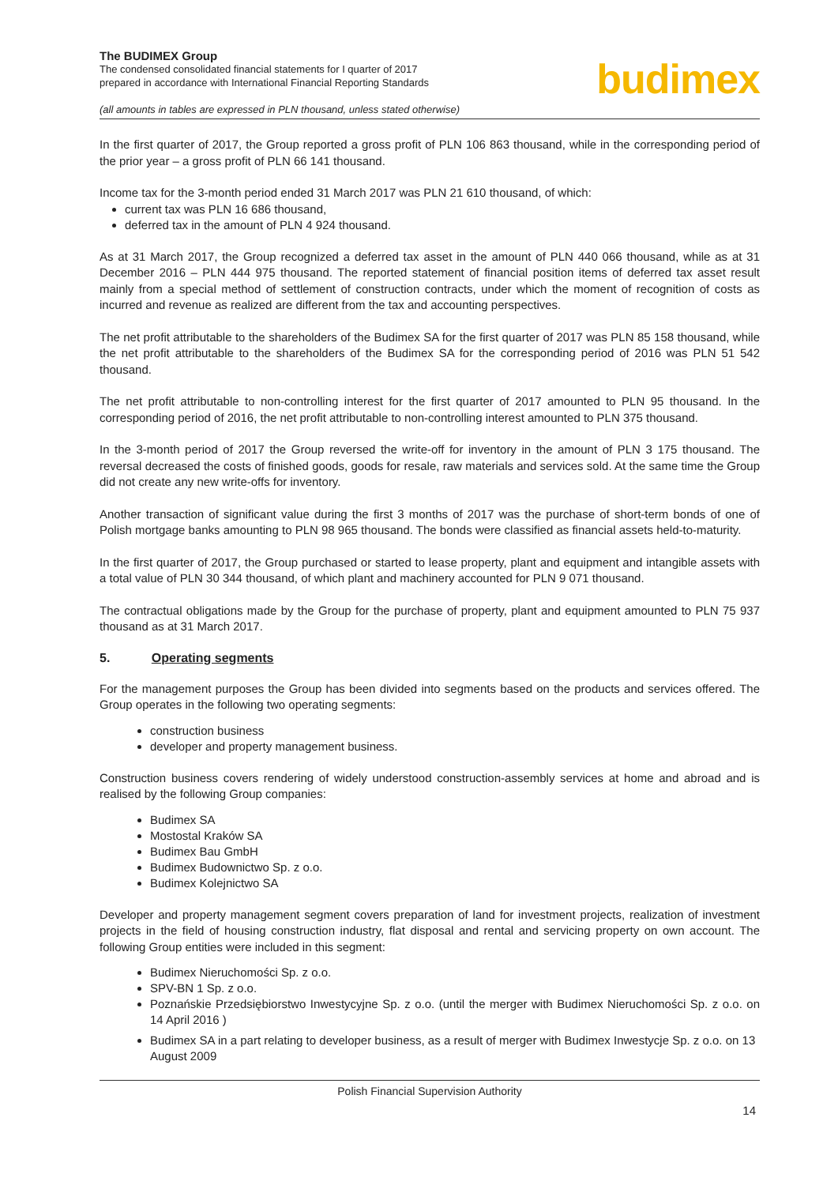The BUDIMEX Group
The condensed consolidated financial statements for I quarter of 2017
prepared in accordance with International Financial Reporting Standards
(all amounts in tables are expressed in PLN thousand, unless stated otherwise)
budimex
In the first quarter of 2017, the Group reported a gross profit of PLN 106 863 thousand, while in the corresponding period of the prior year – a gross profit of PLN 66 141 thousand.
Income tax for the 3-month period ended 31 March 2017 was PLN 21 610 thousand, of which:
current tax was PLN 16 686 thousand,
deferred tax in the amount of PLN 4 924 thousand.
As at 31 March 2017, the Group recognized a deferred tax asset in the amount of PLN 440 066 thousand, while as at 31 December 2016 – PLN 444 975 thousand. The reported statement of financial position items of deferred tax asset result mainly from a special method of settlement of construction contracts, under which the moment of recognition of costs as incurred and revenue as realized are different from the tax and accounting perspectives.
The net profit attributable to the shareholders of the Budimex SA for the first quarter of 2017 was PLN 85 158 thousand, while the net profit attributable to the shareholders of the Budimex SA for the corresponding period of 2016 was PLN 51 542 thousand.
The net profit attributable to non-controlling interest for the first quarter of 2017 amounted to PLN 95 thousand. In the corresponding period of 2016, the net profit attributable to non-controlling interest amounted to PLN 375 thousand.
In the 3-month period of 2017 the Group reversed the write-off for inventory in the amount of PLN 3 175 thousand. The reversal decreased the costs of finished goods, goods for resale, raw materials and services sold. At the same time the Group did not create any new write-offs for inventory.
Another transaction of significant value during the first 3 months of 2017 was the purchase of short-term bonds of one of Polish mortgage banks amounting to PLN 98 965 thousand. The bonds were classified as financial assets held-to-maturity.
In the first quarter of 2017, the Group purchased or started to lease property, plant and equipment and intangible assets with a total value of PLN 30 344 thousand, of which plant and machinery accounted for PLN 9 071 thousand.
The contractual obligations made by the Group for the purchase of property, plant and equipment amounted to PLN 75 937 thousand as at 31 March 2017.
5. Operating segments
For the management purposes the Group has been divided into segments based on the products and services offered. The Group operates in the following two operating segments:
construction business
developer and property management business.
Construction business covers rendering of widely understood construction-assembly services at home and abroad and is realised by the following Group companies:
Budimex SA
Mostostal Kraków SA
Budimex Bau GmbH
Budimex Budownictwo Sp. z o.o.
Budimex Kolejnictwo SA
Developer and property management segment covers preparation of land for investment projects, realization of investment projects in the field of housing construction industry, flat disposal and rental and servicing property on own account. The following Group entities were included in this segment:
Budimex Nieruchomości Sp. z o.o.
SPV-BN 1 Sp. z o.o.
Poznańskie Przedsiębiorstwo Inwestycyjne Sp. z o.o. (until the merger with Budimex Nieruchomości Sp. z o.o. on 14 April 2016 )
Budimex SA in a part relating to developer business, as a result of merger with Budimex Inwestycje Sp. z o.o. on 13 August 2009
Polish Financial Supervision Authority
14